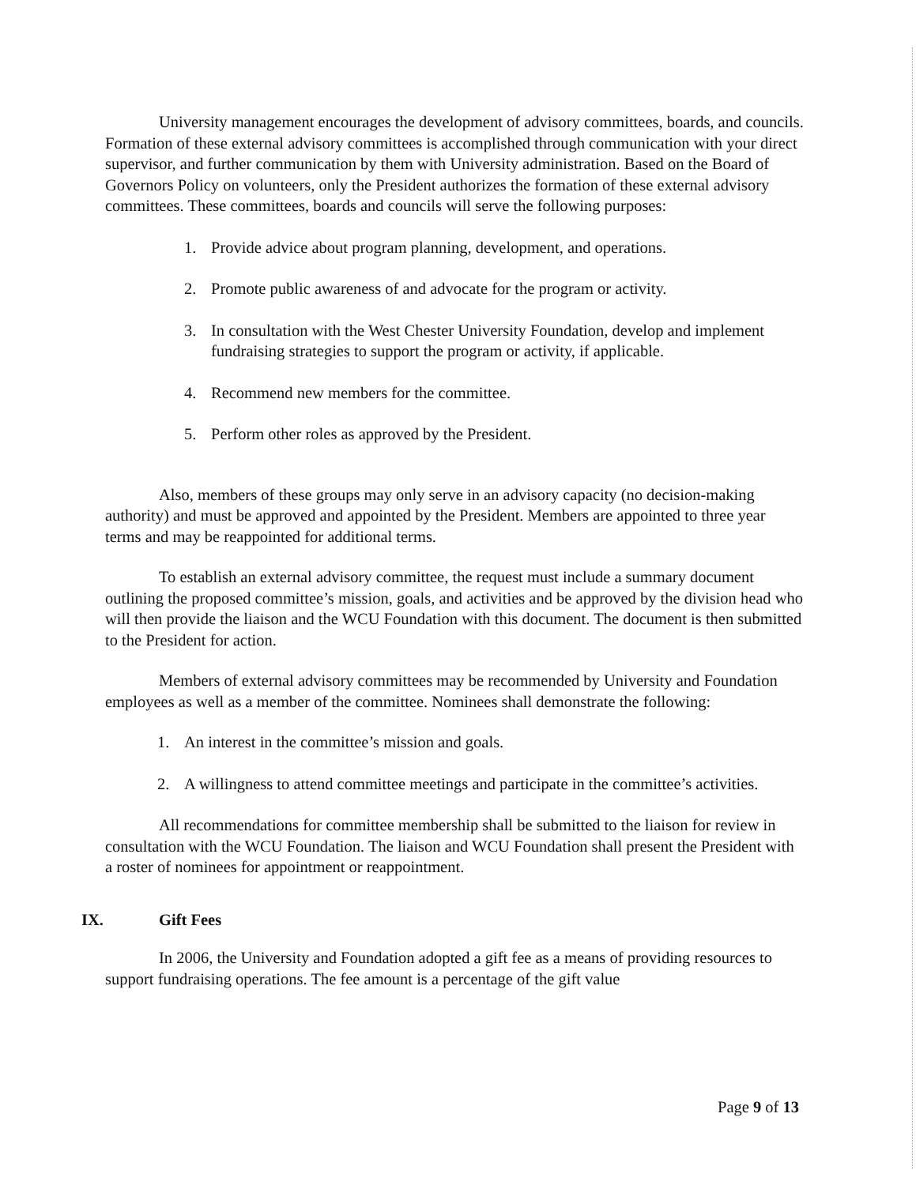University management encourages the development of advisory committees, boards, and councils. Formation of these external advisory committees is accomplished through communication with your direct supervisor, and further communication by them with University administration. Based on the Board of Governors Policy on volunteers, only the President authorizes the formation of these external advisory committees. These committees, boards and councils will serve the following purposes:
1. Provide advice about program planning, development, and operations.
2. Promote public awareness of and advocate for the program or activity.
3. In consultation with the West Chester University Foundation, develop and implement fundraising strategies to support the program or activity, if applicable.
4. Recommend new members for the committee.
5. Perform other roles as approved by the President.
Also, members of these groups may only serve in an advisory capacity (no decision-making authority) and must be approved and appointed by the President. Members are appointed to three year terms and may be reappointed for additional terms.
To establish an external advisory committee, the request must include a summary document outlining the proposed committee’s mission, goals, and activities and be approved by the division head who will then provide the liaison and the WCU Foundation with this document. The document is then submitted to the President for action.
Members of external advisory committees may be recommended by University and Foundation employees as well as a member of the committee. Nominees shall demonstrate the following:
1. An interest in the committee’s mission and goals.
2. A willingness to attend committee meetings and participate in the committee’s activities.
All recommendations for committee membership shall be submitted to the liaison for review in consultation with the WCU Foundation. The liaison and WCU Foundation shall present the President with a roster of nominees for appointment or reappointment.
IX. Gift Fees
In 2006, the University and Foundation adopted a gift fee as a means of providing resources to support fundraising operations. The fee amount is a percentage of the gift value
Page 9 of 13